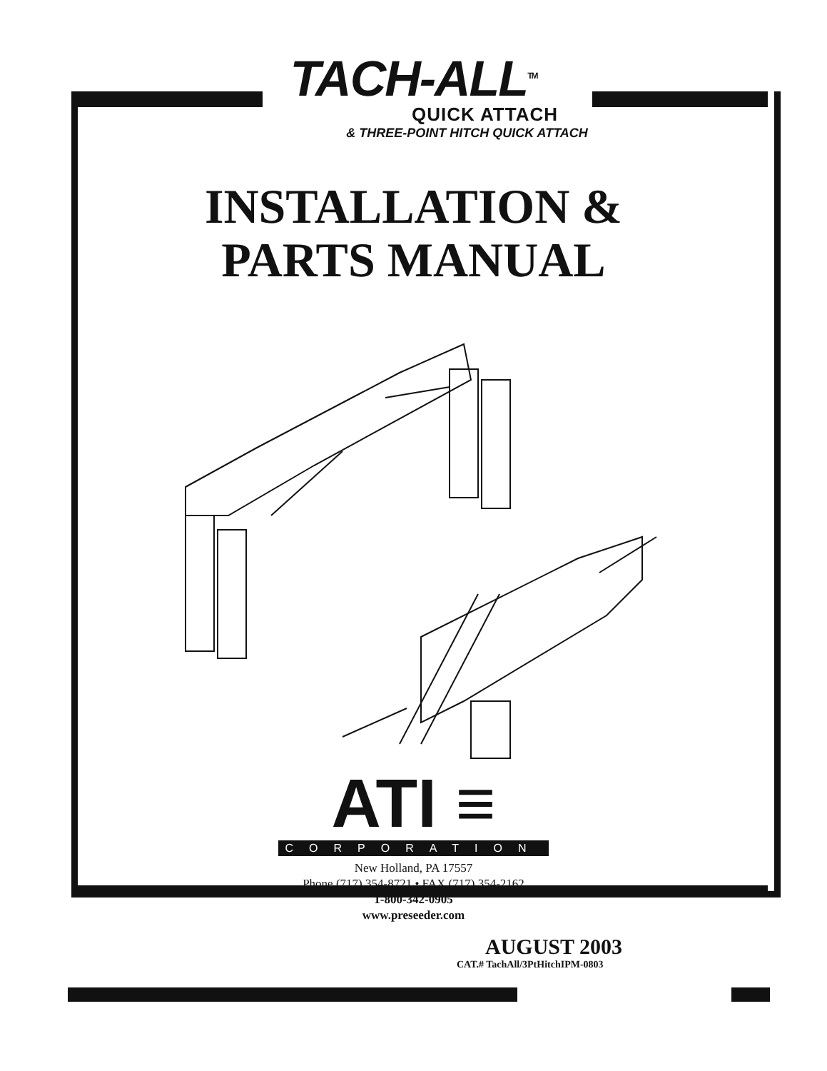TACH-ALL<sup>TM</sup>
QUICK ATTACH
& THREE-POINT HITCH QUICK ATTACH
INSTALLATION &
PARTS MANUAL
ATI ≡
CORPORATION
New Holland, PA 17557
Phone (717) 354-8721 • FAX (717) 354-2162
1-800-342-0905
www.preseeder.com
AUGUST 2003
CAT.# TachAll/3PtHitchIPM-0803